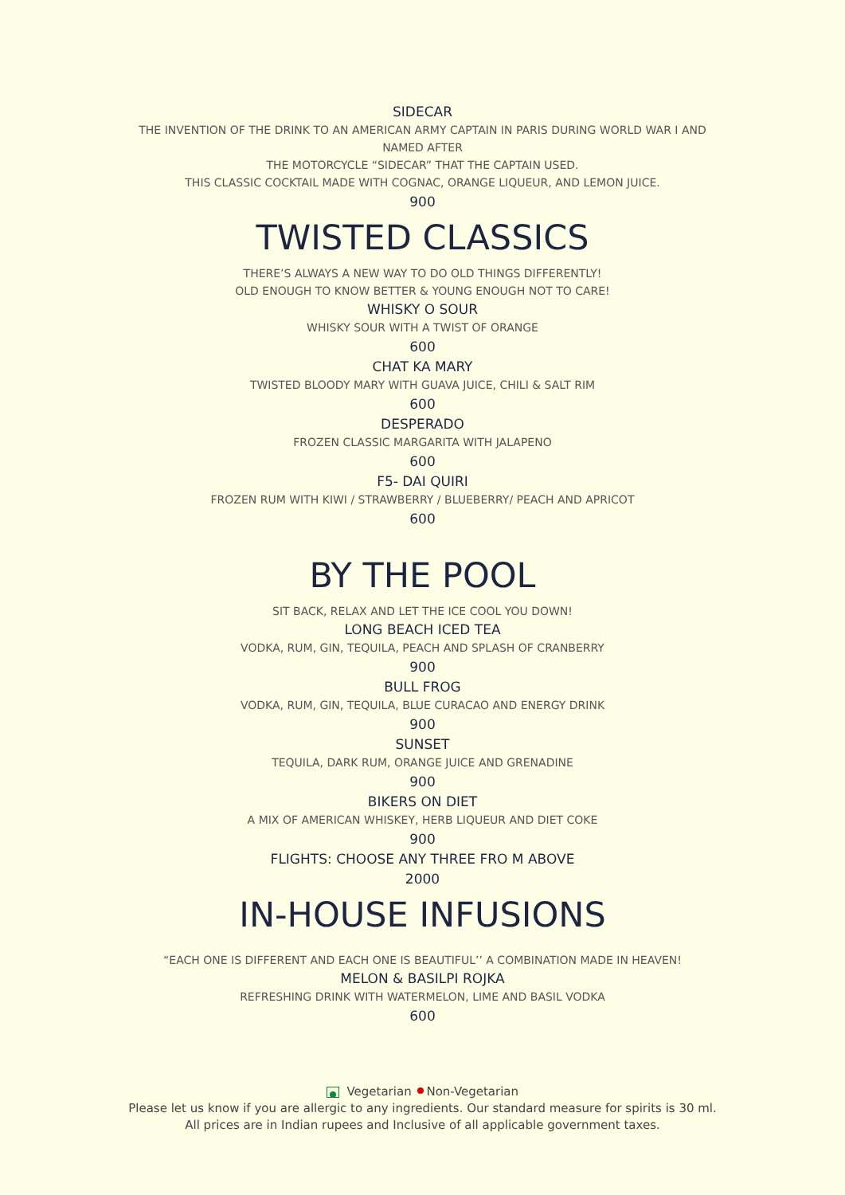SIDECAR
THE INVENTION OF THE DRINK TO AN AMERICAN ARMY CAPTAIN IN PARIS DURING WORLD WAR I AND
NAMED AFTER
THE MOTORCYCLE “SIDECAR” THAT THE CAPTAIN USED.
THIS CLASSIC COCKTAIL MADE WITH COGNAC, ORANGE LIQUEUR, AND LEMON JUICE.
900
TWISTED CLASSICS
THERE’S ALWAYS A NEW WAY TO DO OLD THINGS DIFFERENTLY!
OLD ENOUGH TO KNOW BETTER & YOUNG ENOUGH NOT TO CARE!
WHISKY O SOUR
WHISKY SOUR WITH A TWIST OF ORANGE
600
CHAT KA MARY
TWISTED BLOODY MARY WITH GUAVA JUICE, CHILI & SALT RIM
600
DESPERADO
FROZEN CLASSIC MARGARITA WITH JALAPENO
600
F5- DAI QUIRI
FROZEN RUM WITH KIWI / STRAWBERRY / BLUEBERRY/ PEACH AND APRICOT
600
BY THE POOL
SIT BACK, RELAX AND LET THE ICE COOL YOU DOWN!
LONG BEACH ICED TEA
VODKA, RUM, GIN, TEQUILA, PEACH AND SPLASH OF CRANBERRY
900
BULL FROG
VODKA, RUM, GIN, TEQUILA, BLUE CURACAO AND ENERGY DRINK
900
SUNSET
TEQUILA, DARK RUM, ORANGE JUICE AND GRENADINE
900
BIKERS ON DIET
A MIX OF AMERICAN WHISKEY, HERB LIQUEUR AND DIET COKE
900
FLIGHTS: CHOOSE ANY THREE FRO M ABOVE
2000
IN-HOUSE INFUSIONS
“EACH ONE IS DIFFERENT AND EACH ONE IS BEAUTIFUL’’ A COMBINATION MADE IN HEAVEN!
MELON & BASILPI ROJKA
REFRESHING DRINK WITH WATERMELON, LIME AND BASIL VODKA
600
Vegetarian Non-Vegetarian
Please let us know if you are allergic to any ingredients. Our standard measure for spirits is 30 ml.
All prices are in Indian rupees and Inclusive of all applicable government taxes.